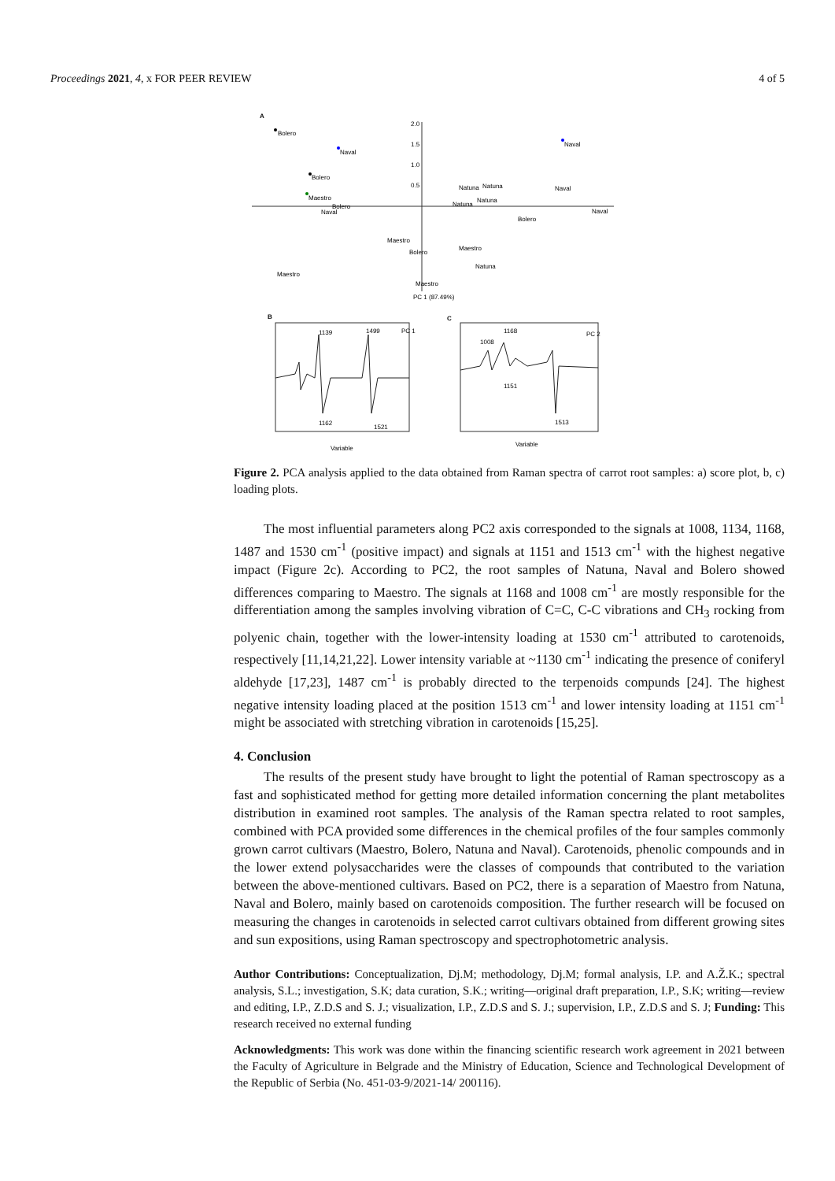Proceedings 2021, 4, x FOR PEER REVIEW 4 of 5
A
2.0
1.5
1.0
0.5
PC 1 (87.49%)
Bolero
Naval
Bolero
Maestro
Naval
Bolero
Naval
Natuna
Natuna
Naval
Natuna
Natuna
Naval
Bolero
Maestro
Bolero
Maestro
Natuna
Maestro
Maestro
B
C
1139
1499
PC 1
1162
1521
Variable
1168
1008
1151
1513
PC 2
Variable
Figure 2. PCA analysis applied to the data obtained from Raman spectra of carrot root samples: a) score plot, b, c) loading plots.
The most influential parameters along PC2 axis corresponded to the signals at 1008, 1134, 1168, 1487 and 1530 cm<sup>-1</sup> (positive impact) and signals at 1151 and 1513 cm<sup>-1</sup> with the highest negative impact (Figure 2c). According to PC2, the root samples of Natuna, Naval and Bolero showed differences comparing to Maestro. The signals at 1168 and 1008 cm<sup>-1</sup> are mostly responsible for the differentiation among the samples involving vibration of C=C, C-C vibrations and CH<sub>3</sub> rocking from polyenic chain, together with the lower-intensity loading at 1530 cm<sup>-1</sup> attributed to carotenoids, respectively [11,14,21,22]. Lower intensity variable at ~1130 cm<sup>-1</sup> indicating the presence of coniferyl aldehyde [17,23], 1487 cm<sup>-1</sup> is probably directed to the terpenoids compunds [24]. The highest negative intensity loading placed at the position 1513 cm<sup>-1</sup> and lower intensity loading at 1151 cm<sup>-1</sup> might be associated with stretching vibration in carotenoids [15,25].
4. Conclusion
The results of the present study have brought to light the potential of Raman spectroscopy as a fast and sophisticated method for getting more detailed information concerning the plant metabolites distribution in examined root samples. The analysis of the Raman spectra related to root samples, combined with PCA provided some differences in the chemical profiles of the four samples commonly grown carrot cultivars (Maestro, Bolero, Natuna and Naval). Carotenoids, phenolic compounds and in the lower extend polysaccharides were the classes of compounds that contributed to the variation between the above-mentioned cultivars. Based on PC2, there is a separation of Maestro from Natuna, Naval and Bolero, mainly based on carotenoids composition. The further research will be focused on measuring the changes in carotenoids in selected carrot cultivars obtained from different growing sites and sun expositions, using Raman spectroscopy and spectrophotometric analysis.
Author Contributions: Conceptualization, Dj.M; methodology, Dj.M; formal analysis, I.P. and A.Ž.K.; spectral analysis, S.L.; investigation, S.K; data curation, S.K.; writing—original draft preparation, I.P., S.K; writing—review and editing, I.P., Z.D.S and S. J.; visualization, I.P., Z.D.S and S. J.; supervision, I.P., Z.D.S and S. J; Funding: This research received no external funding
Acknowledgments: This work was done within the financing scientific research work agreement in 2021 between the Faculty of Agriculture in Belgrade and the Ministry of Education, Science and Technological Development of the Republic of Serbia (No. 451-03-9/2021-14/ 200116).